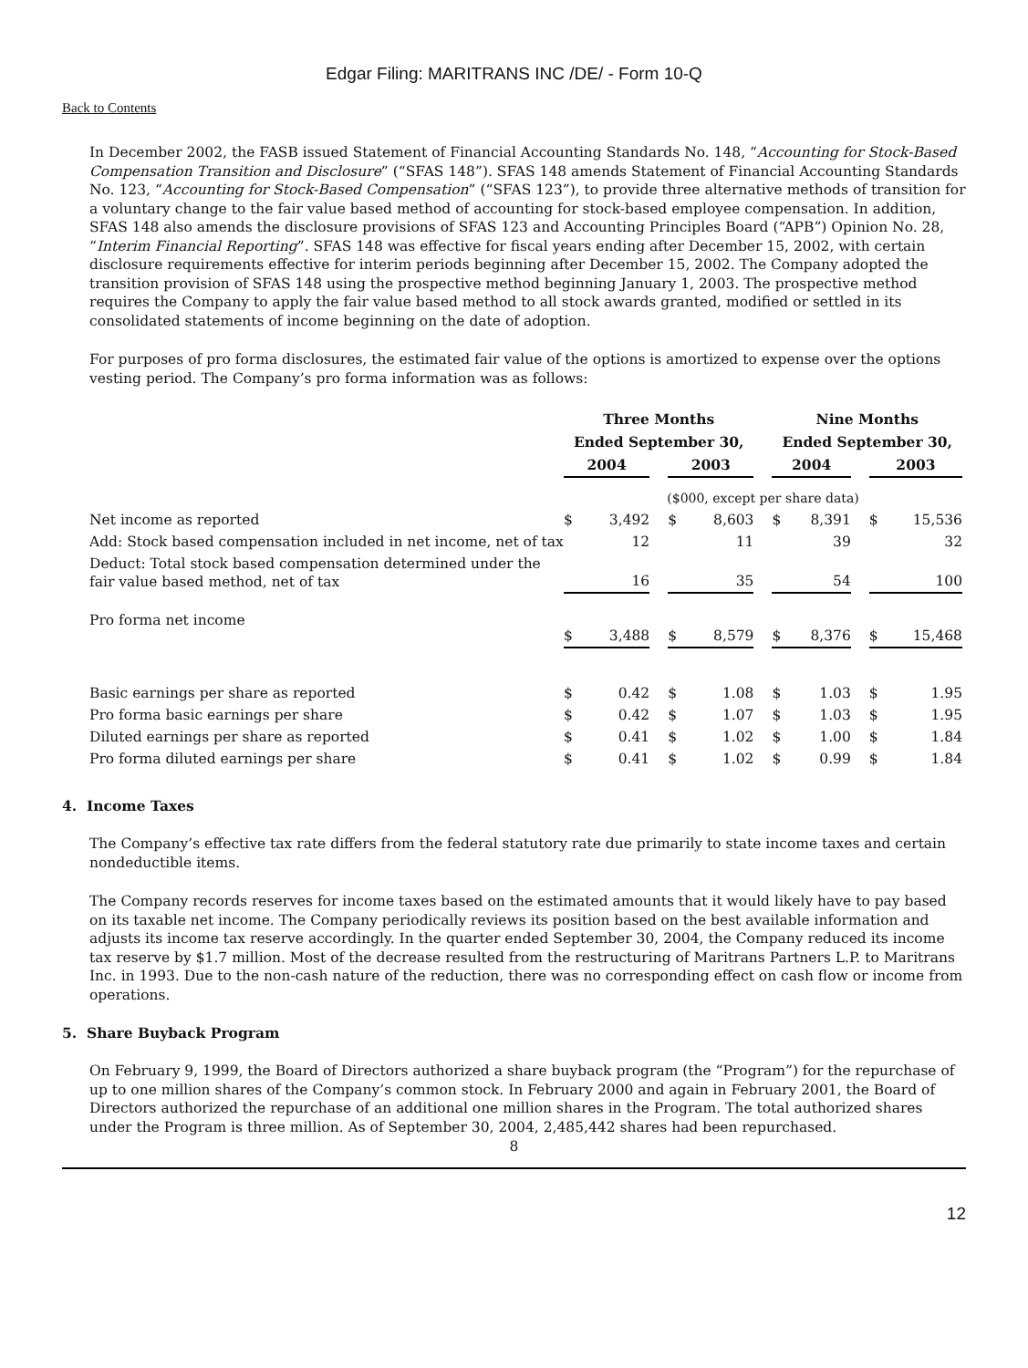Edgar Filing: MARITRANS INC /DE/ - Form 10-Q
Back to Contents
In December 2002, the FASB issued Statement of Financial Accounting Standards No. 148, “Accounting for Stock-Based Compensation Transition and Disclosure” (“SFAS 148”). SFAS 148 amends Statement of Financial Accounting Standards No. 123, “Accounting for Stock-Based Compensation” (“SFAS 123”), to provide three alternative methods of transition for a voluntary change to the fair value based method of accounting for stock-based employee compensation. In addition, SFAS 148 also amends the disclosure provisions of SFAS 123 and Accounting Principles Board (“APB”) Opinion No. 28, “Interim Financial Reporting”. SFAS 148 was effective for fiscal years ending after December 15, 2002, with certain disclosure requirements effective for interim periods beginning after December 15, 2002. The Company adopted the transition provision of SFAS 148 using the prospective method beginning January 1, 2003. The prospective method requires the Company to apply the fair value based method to all stock awards granted, modified or settled in its consolidated statements of income beginning on the date of adoption.
For purposes of pro forma disclosures, the estimated fair value of the options is amortized to expense over the options vesting period. The Company’s pro forma information was as follows:
| | Three Months | | | | | | Nine Months | | | | |
| | Ended September 30, | | | | | | Ended September 30, | | | | |
| | 2004 | | | 2003 | | | 2004 | | | 2003 | |
| | ($000, except per share data) | | | | | | | | | | |
| Net income as reported | $ | 3,492 | | $ | 8,603 | | $ | 8,391 | | $ | 15,536 |
| Add: Stock based compensation included in net income, net of tax | | 12 | | | 11 | | | 39 | | | 32 |
| Deduct: Total stock based compensation determined under the fair value based method, net of tax | | 16 | | | 35 | | | 54 | | | 100 |
| Pro forma net income | $ | 3,488 | | $ | 8,579 | | $ | 8,376 | | $ | 15,468 |
| Basic earnings per share as reported | $ | 0.42 | | $ | 1.08 | | $ | 1.03 | | $ | 1.95 |
| Pro forma basic earnings per share | $ | 0.42 | | $ | 1.07 | | $ | 1.03 | | $ | 1.95 |
| Diluted earnings per share as reported | $ | 0.41 | | $ | 1.02 | | $ | 1.00 | | $ | 1.84 |
| Pro forma diluted earnings per share | $ | 0.41 | | $ | 1.02 | | $ | 0.99 | | $ | 1.84 |
4. Income Taxes
The Company’s effective tax rate differs from the federal statutory rate due primarily to state income taxes and certain nondeductible items.
The Company records reserves for income taxes based on the estimated amounts that it would likely have to pay based on its taxable net income. The Company periodically reviews its position based on the best available information and adjusts its income tax reserve accordingly. In the quarter ended September 30, 2004, the Company reduced its income tax reserve by $1.7 million. Most of the decrease resulted from the restructuring of Maritrans Partners L.P. to Maritrans Inc. in 1993. Due to the non-cash nature of the reduction, there was no corresponding effect on cash flow or income from operations.
5. Share Buyback Program
On February 9, 1999, the Board of Directors authorized a share buyback program (the “Program”) for the repurchase of up to one million shares of the Company’s common stock. In February 2000 and again in February 2001, the Board of Directors authorized the repurchase of an additional one million shares in the Program. The total authorized shares under the Program is three million. As of September 30, 2004, 2,485,442 shares had been repurchased.
8
12